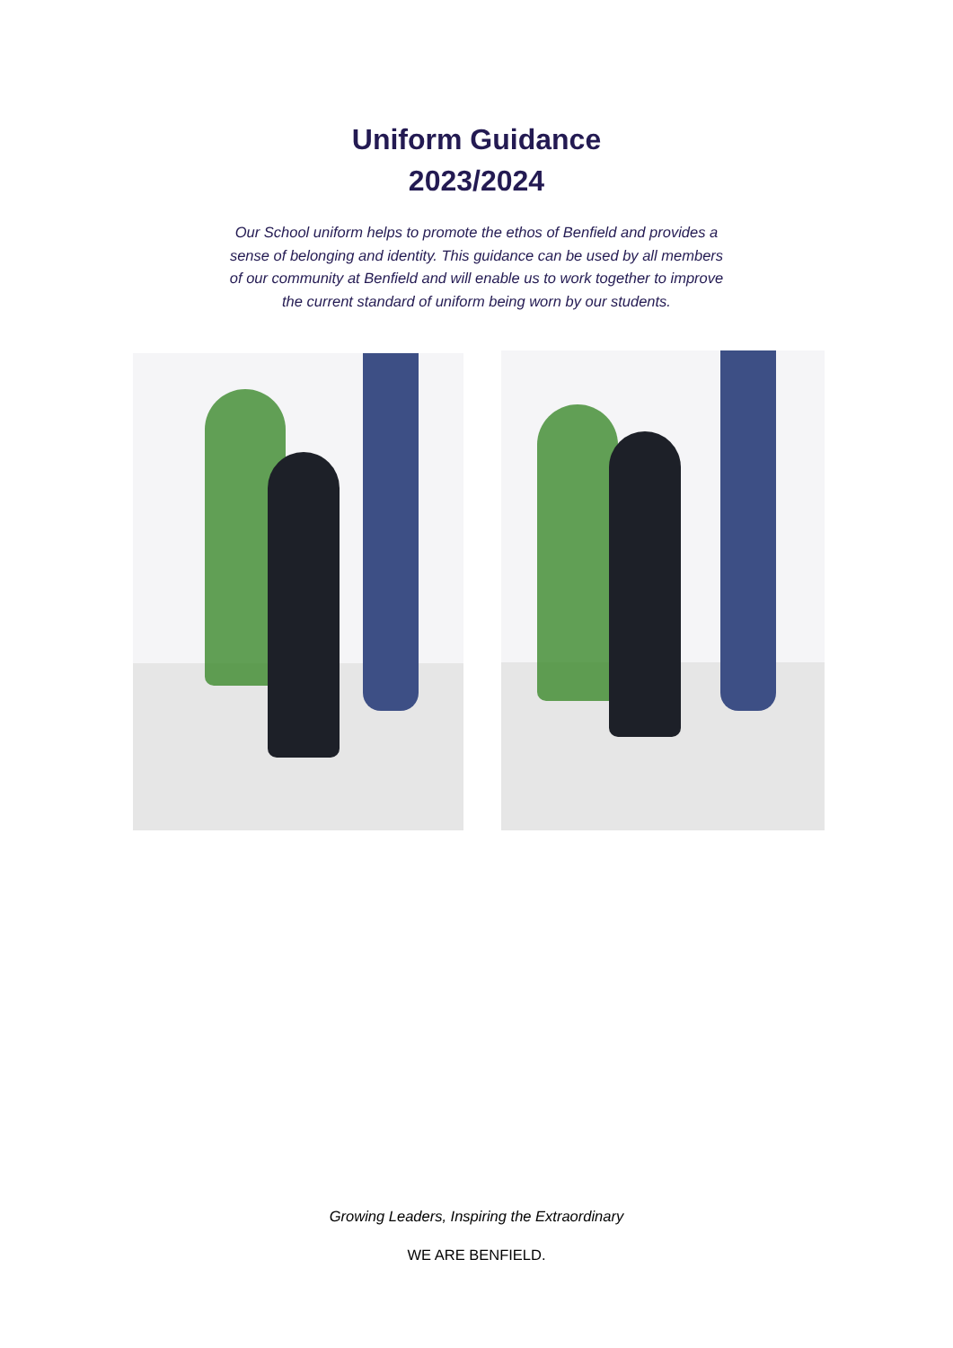Uniform Guidance
2023/2024
Our School uniform helps to promote the ethos of Benfield and provides a sense of belonging and identity. This guidance can be used by all members of our community at Benfield and will enable us to work together to improve the current standard of uniform being worn by our students.
Growing Leaders, Inspiring the Extraordinary
WE ARE BENFIELD.